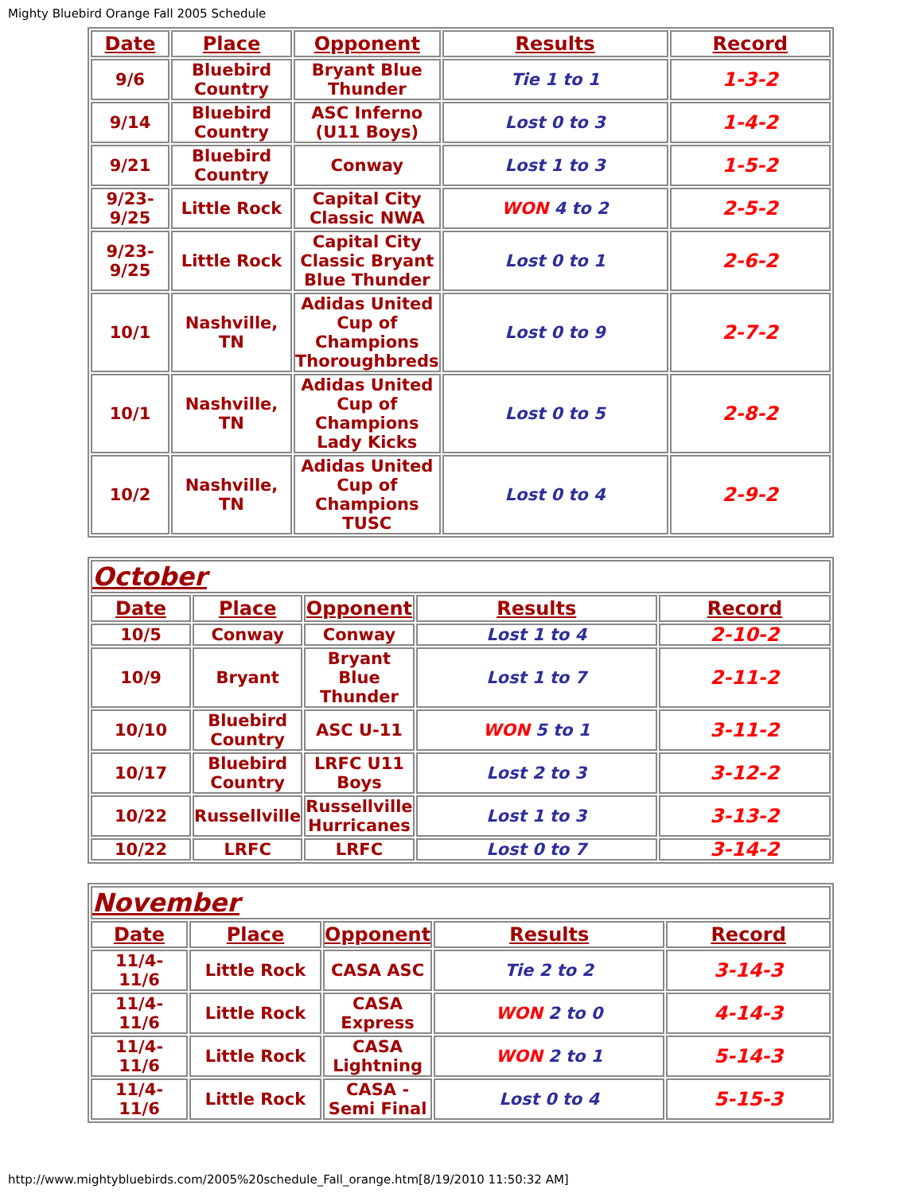Mighty Bluebird Orange Fall 2005 Schedule
| Date | Place | Opponent | Results | Record |
| --- | --- | --- | --- | --- |
| 9/6 | Bluebird Country | Bryant Blue Thunder | Tie 1 to 1 | 1-3-2 |
| 9/14 | Bluebird Country | ASC Inferno (U11 Boys) | Lost 0 to 3 | 1-4-2 |
| 9/21 | Bluebird Country | Conway | Lost 1 to 3 | 1-5-2 |
| 9/23- 9/25 | Little Rock | Capital City Classic NWA | WON 4 to 2 | 2-5-2 |
| 9/23- 9/25 | Little Rock | Capital City Classic Bryant Blue Thunder | Lost 0 to 1 | 2-6-2 |
| 10/1 | Nashville, TN | Adidas United Cup of Champions Thoroughbreds | Lost 0 to 9 | 2-7-2 |
| 10/1 | Nashville, TN | Adidas United Cup of Champions Lady Kicks | Lost 0 to 5 | 2-8-2 |
| 10/2 | Nashville, TN | Adidas United Cup of Champions TUSC | Lost 0 to 4 | 2-9-2 |
| October | | | | |
| Date | Place | Opponent | Results | Record |
| 10/5 | Conway | Conway | Lost 1 to 4 | 2-10-2 |
| 10/9 | Bryant | Bryant Blue Thunder | Lost 1 to 7 | 2-11-2 |
| 10/10 | Bluebird Country | ASC U-11 | WON 5 to 1 | 3-11-2 |
| 10/17 | Bluebird Country | LRFC U11 Boys | Lost 2 to 3 | 3-12-2 |
| 10/22 | Russellville | Russellville Hurricanes | Lost 1 to 3 | 3-13-2 |
| 10/22 | LRFC | LRFC | Lost 0 to 7 | 3-14-2 |
| November | | | | |
| Date | Place | Opponent | Results | Record |
| 11/4- 11/6 | Little Rock | CASA ASC | Tie 2 to 2 | 3-14-3 |
| 11/4- 11/6 | Little Rock | CASA Express | WON 2 to 0 | 4-14-3 |
| 11/4- 11/6 | Little Rock | CASA Lightning | WON 2 to 1 | 5-14-3 |
| 11/4- 11/6 | Little Rock | CASA - Semi Final | Lost 0 to 4 | 5-15-3 |
http://www.mightybluebirds.com/2005%20schedule_Fall_orange.htm[8/19/2010 11:50:32 AM]